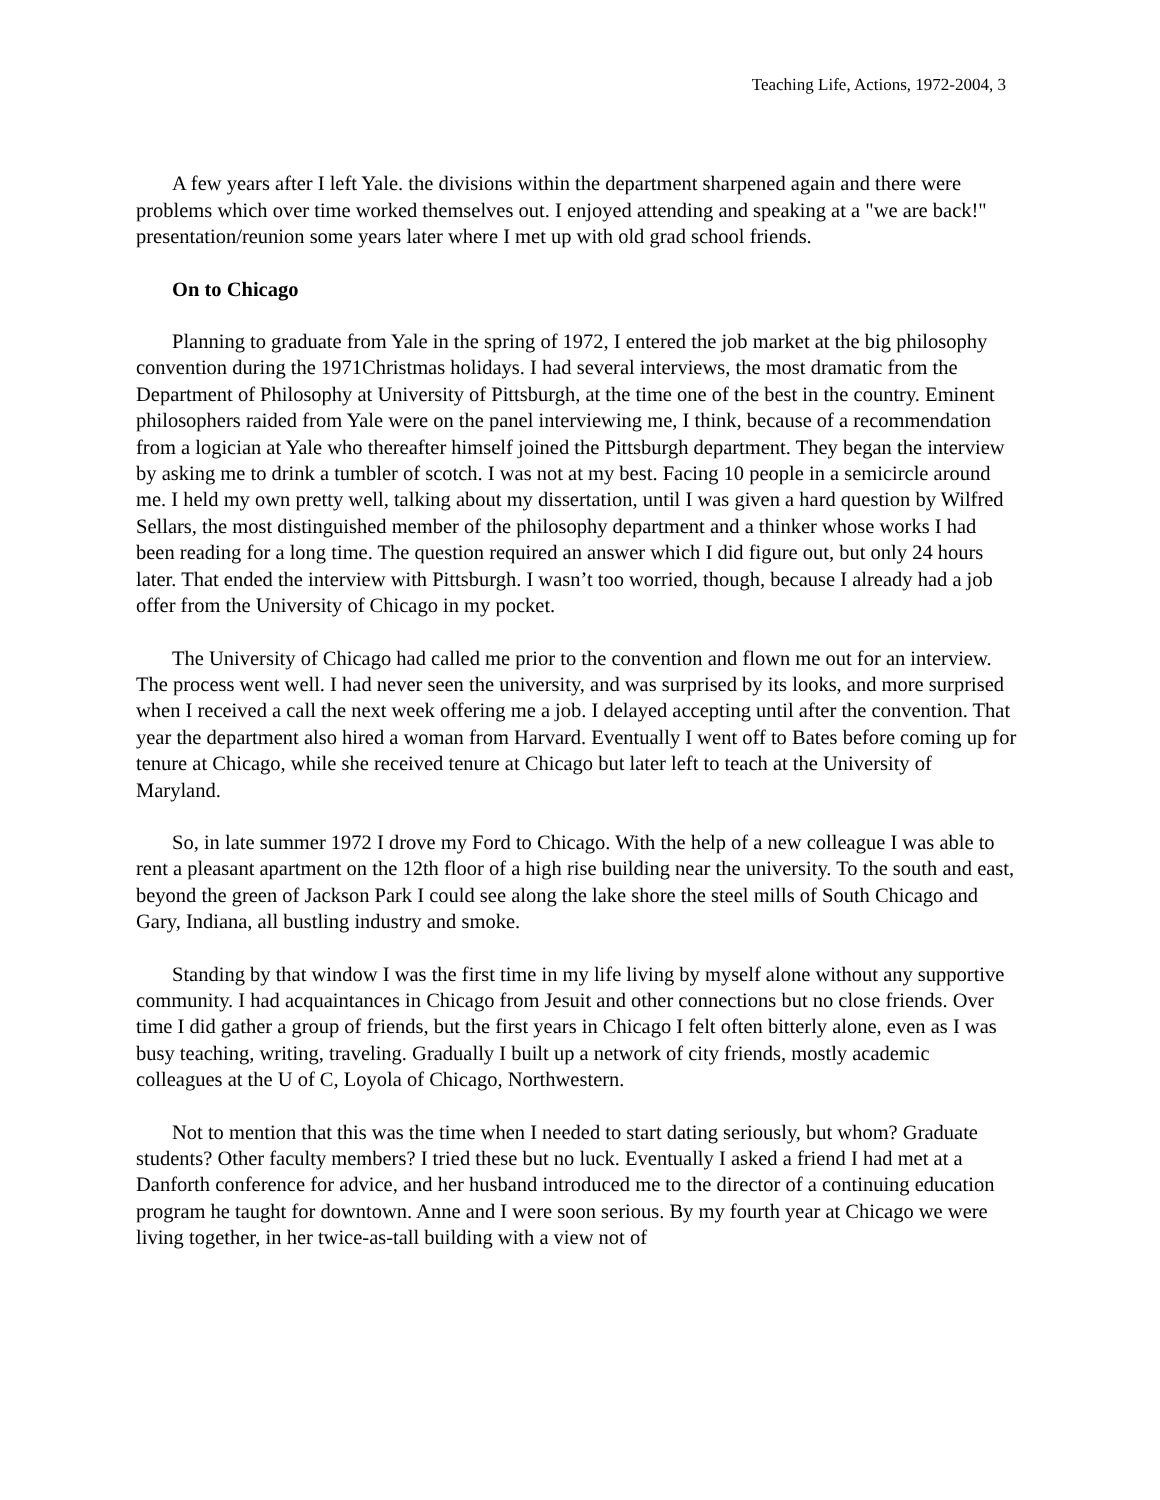Teaching Life, Actions, 1972-2004, 3
A few years after I left Yale. the divisions within the department sharpened again and there were problems which over time worked themselves out. I enjoyed attending and speaking at a "we are back!" presentation/reunion some years later where I met up with old grad school friends.
On to Chicago
Planning to graduate from Yale in the spring of 1972, I entered the job market at the big philosophy convention during the 1971Christmas holidays. I had several interviews, the most dramatic from the Department of Philosophy at University of Pittsburgh, at the time one of the best in the country. Eminent philosophers raided from Yale were on the panel interviewing me, I think, because of a recommendation from a logician at Yale who thereafter himself joined the Pittsburgh department. They began the interview by asking me to drink a tumbler of scotch. I was not at my best. Facing 10 people in a semicircle around me. I held my own pretty well, talking about my dissertation, until I was given a hard question by Wilfred Sellars, the most distinguished member of the philosophy department and a thinker whose works I had been reading for a long time. The question required an answer which I did figure out, but only 24 hours later. That ended the interview with Pittsburgh. I wasn’t too worried, though, because I already had a job offer from the University of Chicago in my pocket.
The University of Chicago had called me prior to the convention and flown me out for an interview. The process went well. I had never seen the university, and was surprised by its looks, and more surprised when I received a call the next week offering me a job. I delayed accepting until after the convention. That year the department also hired a woman from Harvard. Eventually I went off to Bates before coming up for tenure at Chicago, while she received tenure at Chicago but later left to teach at the University of Maryland.
So, in late summer 1972 I drove my Ford to Chicago. With the help of a new colleague I was able to rent a pleasant apartment on the 12th floor of a high rise building near the university. To the south and east, beyond the green of Jackson Park I could see along the lake shore the steel mills of South Chicago and Gary, Indiana, all bustling industry and smoke.
Standing by that window I was the first time in my life living by myself alone without any supportive community. I had acquaintances in Chicago from Jesuit and other connections but no close friends. Over time I did gather a group of friends, but the first years in Chicago I felt often bitterly alone, even as I was busy teaching, writing, traveling. Gradually I built up a network of city friends, mostly academic colleagues at the U of C, Loyola of Chicago, Northwestern.
Not to mention that this was the time when I needed to start dating seriously, but whom? Graduate students? Other faculty members? I tried these but no luck. Eventually I asked a friend I had met at a Danforth conference for advice, and her husband introduced me to the director of a continuing education program he taught for downtown. Anne and I were soon serious. By my fourth year at Chicago we were living together, in her twice-as-tall building with a view not of